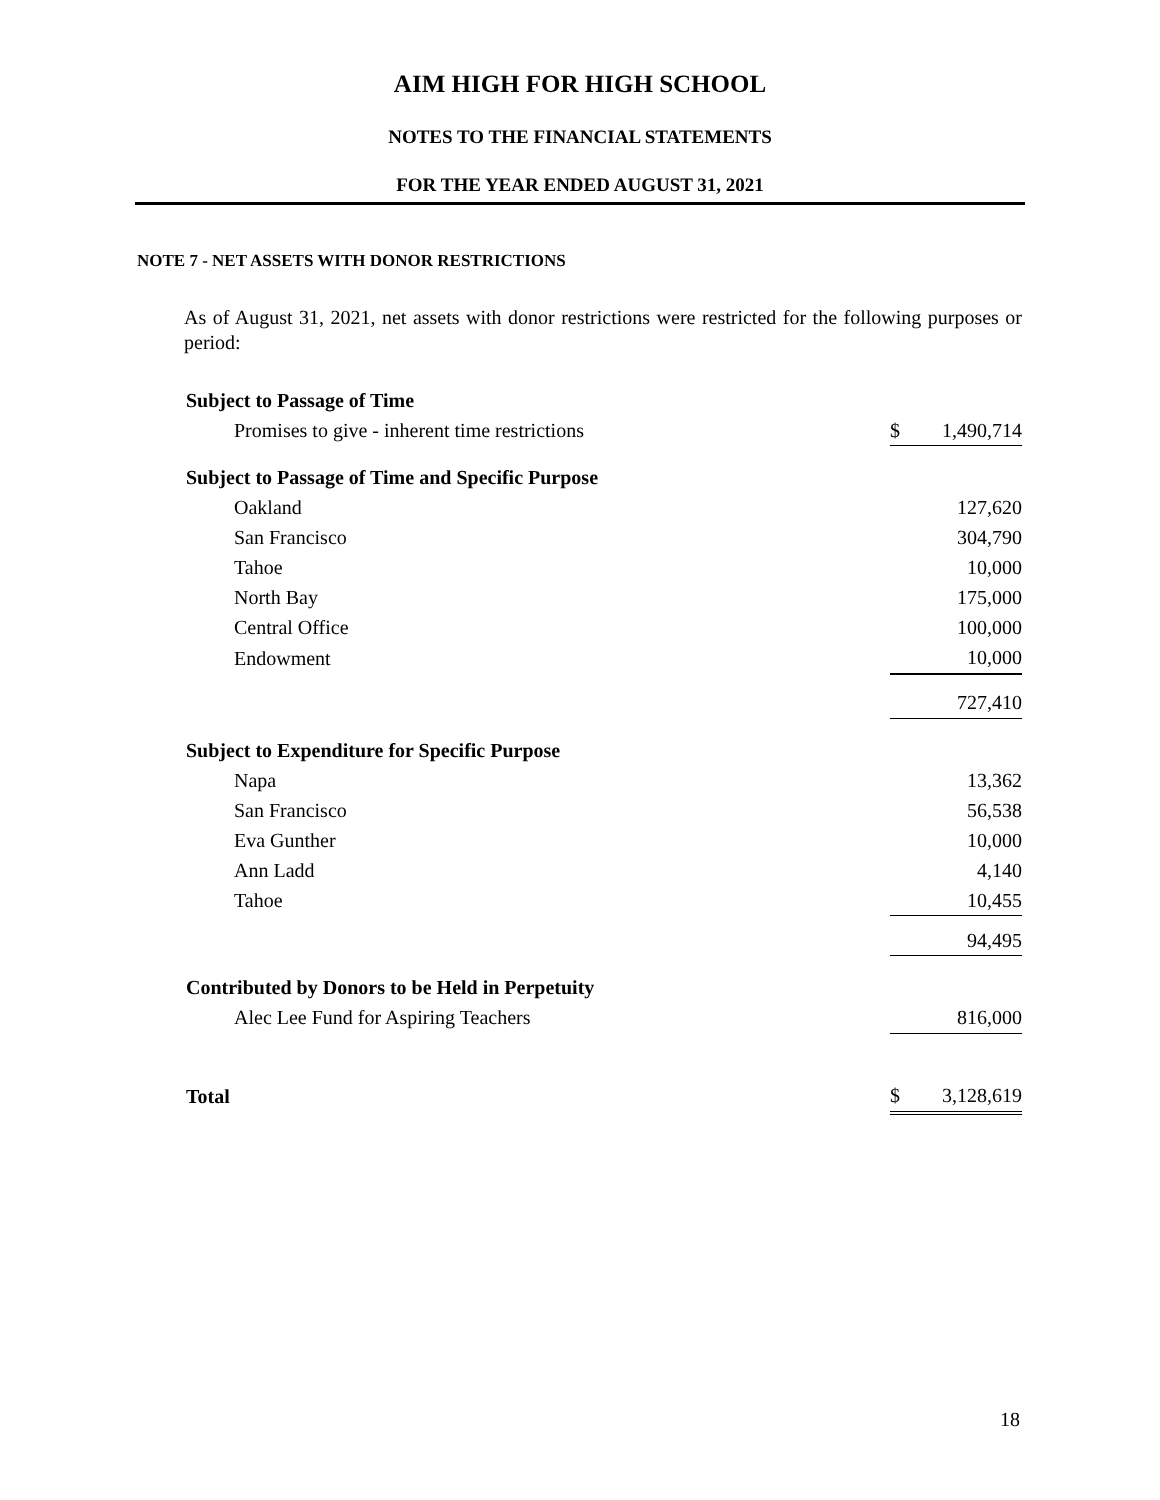AIM HIGH FOR HIGH SCHOOL
NOTES TO THE FINANCIAL STATEMENTS
FOR THE YEAR ENDED AUGUST 31, 2021
NOTE 7 - NET ASSETS WITH DONOR RESTRICTIONS
As of August 31, 2021, net assets with donor restrictions were restricted for the following purposes or period:
| Subject to Passage of Time | | |
| Promises to give - inherent time restrictions | $ | 1,490,714 |
| Subject to Passage of Time and Specific Purpose | | |
| Oakland | | 127,620 |
| San Francisco | | 304,790 |
| Tahoe | | 10,000 |
| North Bay | | 175,000 |
| Central Office | | 100,000 |
| Endowment | | 10,000 |
| | | 727,410 |
| Subject to Expenditure for Specific Purpose | | |
| Napa | | 13,362 |
| San Francisco | | 56,538 |
| Eva Gunther | | 10,000 |
| Ann Ladd | | 4,140 |
| Tahoe | | 10,455 |
| | | 94,495 |
| Contributed by Donors to be Held in Perpetuity | | |
| Alec Lee Fund for Aspiring Teachers | | 816,000 |
| Total | $ | 3,128,619 |
18